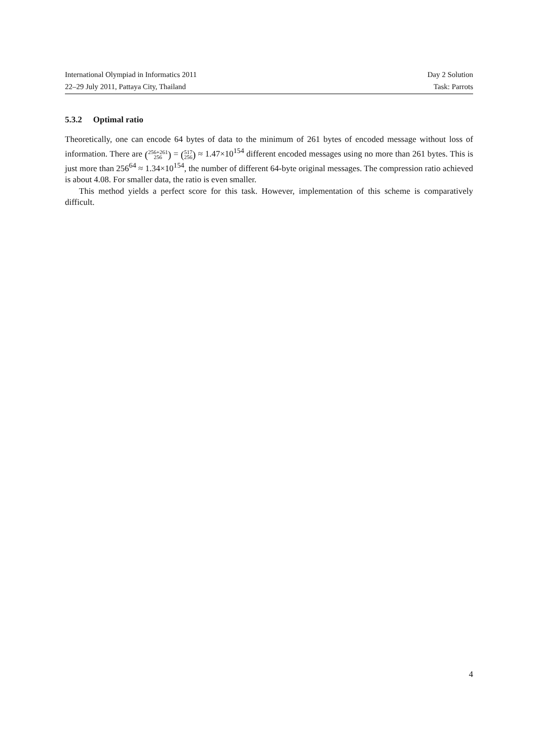International Olympiad in Informatics 2011 Day 2 Solution
22–29 July 2011, Pattaya City, Thailand Task: Parrots
5.3.2 Optimal ratio
Theoretically, one can encode 64 bytes of data to the minimum of 261 bytes of encoded message without loss of information. There are (256+261
256) = (517
256) ≈ 1.47×10<sup>154</sup> different encoded messages using no more than 261 bytes. This is just more than 256<sup>64</sup> ≈ 1.34×10<sup>154</sup>, the number of different 64-byte original messages. The compression ratio achieved is about 4.08. For smaller data, the ratio is even smaller.
This method yields a perfect score for this task. However, implementation of this scheme is comparatively difficult.
4